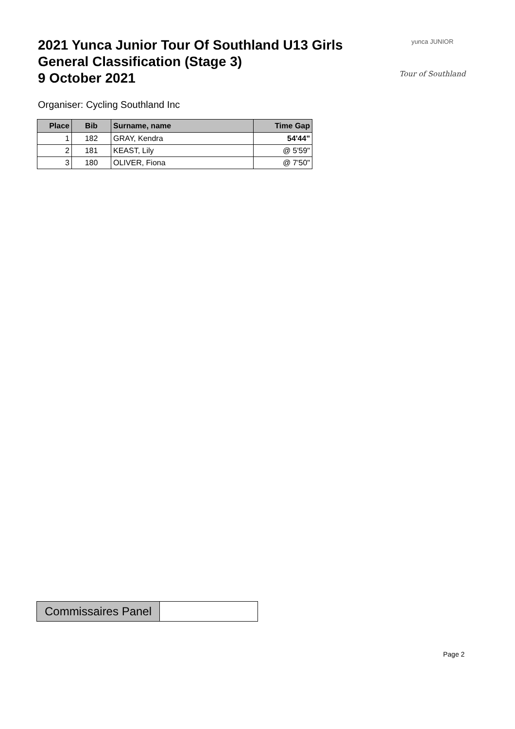2021 Yunca Junior Tour Of Southland U13 Girls
General Classification (Stage 3)
9 October 2021
yunca JUNIOR
Tour of Southland
Organiser: Cycling Southland Inc
| Place | Bib | Surname, name | Time Gap |
| --- | --- | --- | --- |
| 1 | 182 | GRAY, Kendra | 54'44" |
| 2 | 181 | KEAST, Lily | @ 5'59" |
| 3 | 180 | OLIVER, Fiona | @ 7'50" |
Commissaires Panel
Page 2